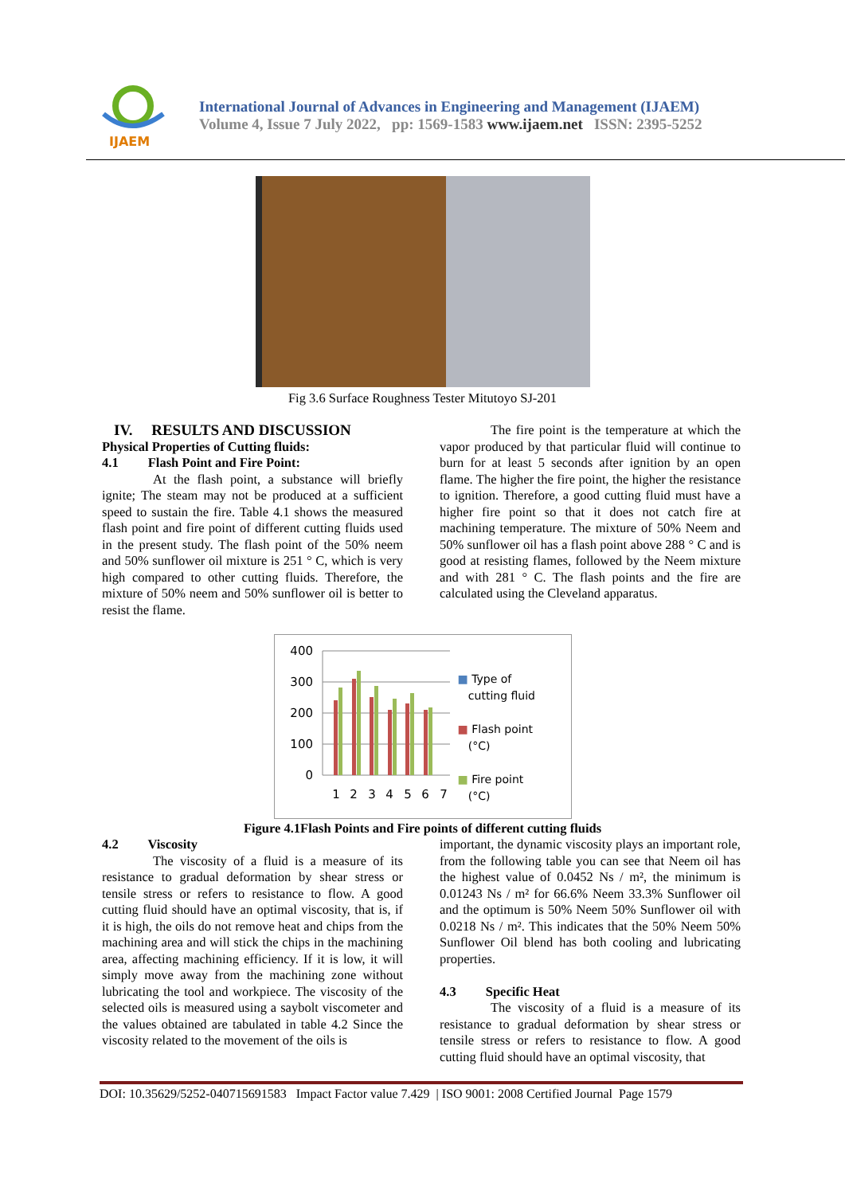IJAEM
International Journal of Advances in Engineering and Management (IJAEM)
Volume 4, Issue 7 July 2022, pp: 1569-1583 www.ijaem.net ISSN: 2395-5252
Fig 3.6 Surface Roughness Tester Mitutoyo SJ-201
IV. RESULTS AND DISCUSSION
Physical Properties of Cutting fluids:
4.1 Flash Point and Fire Point:
At the flash point, a substance will briefly ignite; The steam may not be produced at a sufficient speed to sustain the fire. Table 4.1 shows the measured flash point and fire point of different cutting fluids used in the present study. The flash point of the 50% neem and 50% sunflower oil mixture is 251 ° C, which is very high compared to other cutting fluids. Therefore, the mixture of 50% neem and 50% sunflower oil is better to resist the flame.
The fire point is the temperature at which the vapor produced by that particular fluid will continue to burn for at least 5 seconds after ignition by an open flame. The higher the fire point, the higher the resistance to ignition. Therefore, a good cutting fluid must have a higher fire point so that it does not catch fire at machining temperature. The mixture of 50% Neem and 50% sunflower oil has a flash point above 288 ° C and is good at resisting flames, followed by the Neem mixture and with 281 ° C. The flash points and the fire are calculated using the Cleveland apparatus.
400
300
200
100
0
1
2
3
4
5
6
7
■ Type of
cutting fluid
■ Flash point
(°C)
■ Fire point
(°C)
Figure 4.1Flash Points and Fire points of different cutting fluids
4.2 Viscosity
The viscosity of a fluid is a measure of its resistance to gradual deformation by shear stress or tensile stress or refers to resistance to flow. A good cutting fluid should have an optimal viscosity, that is, if it is high, the oils do not remove heat and chips from the machining area and will stick the chips in the machining area, affecting machining efficiency. If it is low, it will simply move away from the machining zone without lubricating the tool and workpiece. The viscosity of the selected oils is measured using a saybolt viscometer and the values obtained are tabulated in table 4.2 Since the viscosity related to the movement of the oils is
important, the dynamic viscosity plays an important role, from the following table you can see that Neem oil has the highest value of 0.0452 Ns / m², the minimum is 0.01243 Ns / m² for 66.6% Neem 33.3% Sunflower oil and the optimum is 50% Neem 50% Sunflower oil with 0.0218 Ns / m². This indicates that the 50% Neem 50% Sunflower Oil blend has both cooling and lubricating properties.
4.3 Specific Heat
The viscosity of a fluid is a measure of its resistance to gradual deformation by shear stress or tensile stress or refers to resistance to flow. A good cutting fluid should have an optimal viscosity, that
DOI: 10.35629/5252-040715691583 Impact Factor value 7.429 | ISO 9001: 2008 Certified Journal Page 1579